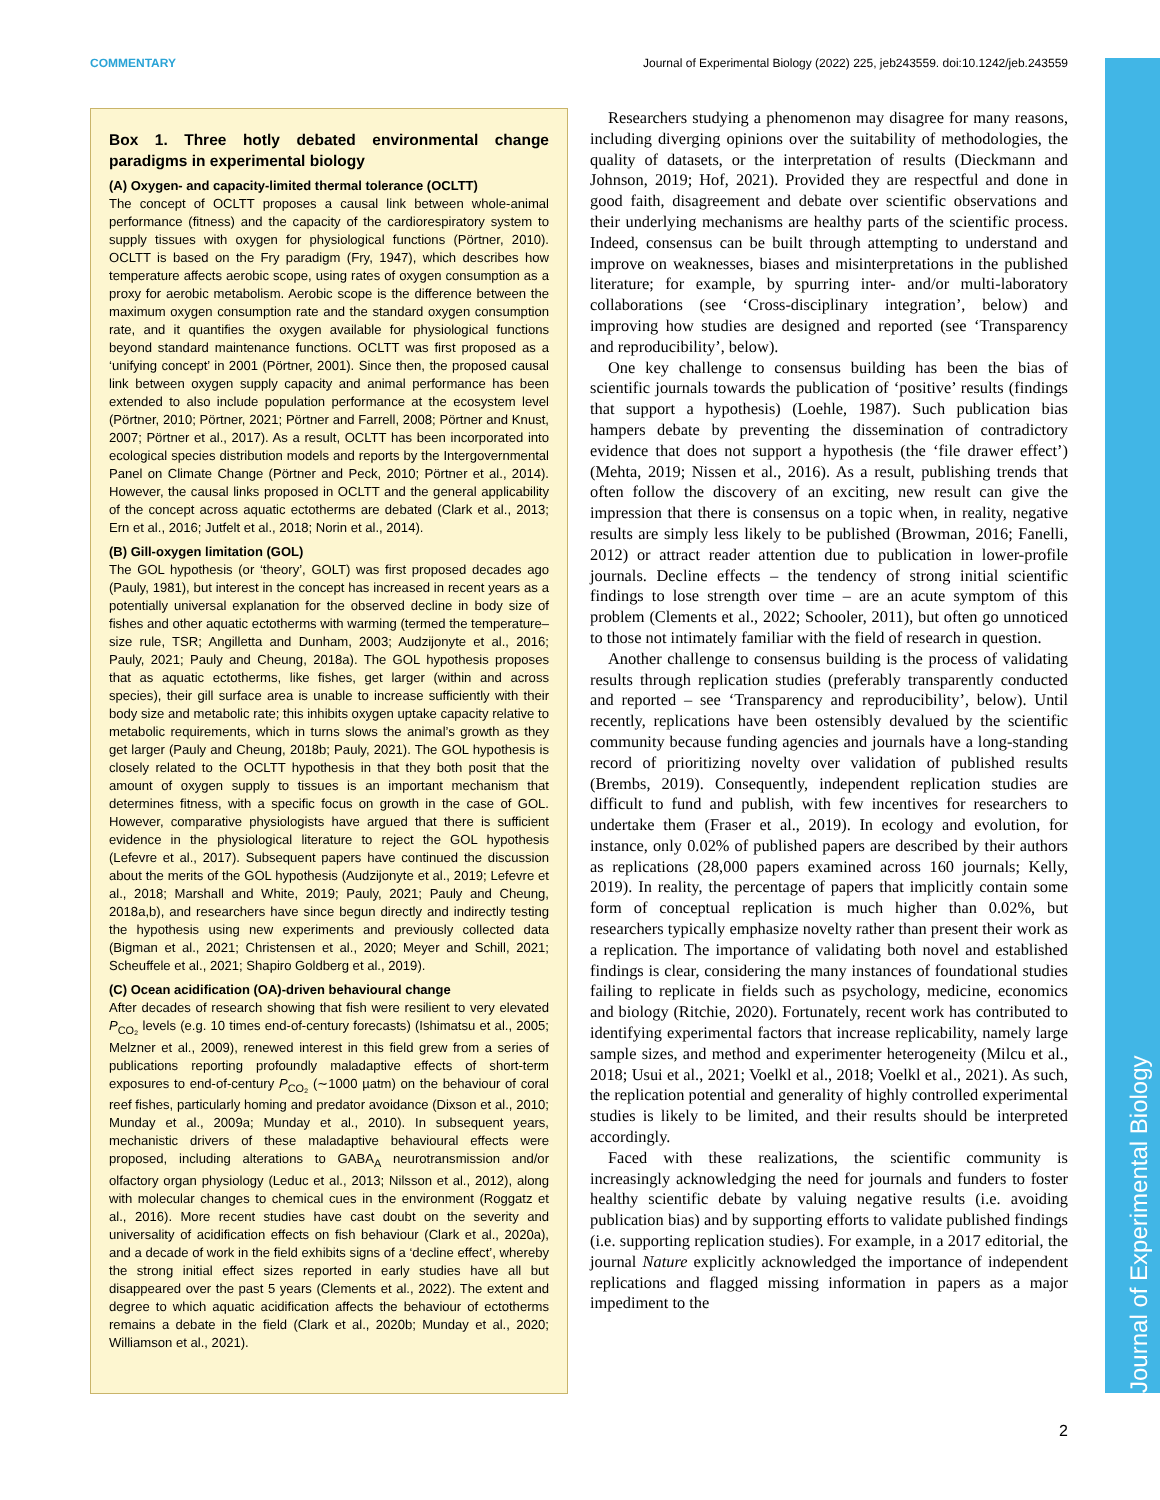COMMENTARY Journal of Experimental Biology (2022) 225, jeb243559. doi:10.1242/jeb.243559
Journal of Experimental Biology
Box 1. Three hotly debated environmental change paradigms in experimental biology
(A) Oxygen- and capacity-limited thermal tolerance (OCLTT)
The concept of OCLTT proposes a causal link between whole-animal performance (fitness) and the capacity of the cardiorespiratory system to supply tissues with oxygen for physiological functions (Pörtner, 2010). OCLTT is based on the Fry paradigm (Fry, 1947), which describes how temperature affects aerobic scope, using rates of oxygen consumption as a proxy for aerobic metabolism. Aerobic scope is the difference between the maximum oxygen consumption rate and the standard oxygen consumption rate, and it quantifies the oxygen available for physiological functions beyond standard maintenance functions. OCLTT was first proposed as a ‘unifying concept’ in 2001 (Pörtner, 2001). Since then, the proposed causal link between oxygen supply capacity and animal performance has been extended to also include population performance at the ecosystem level (Pörtner, 2010; Pörtner, 2021; Pörtner and Farrell, 2008; Pörtner and Knust, 2007; Pörtner et al., 2017). As a result, OCLTT has been incorporated into ecological species distribution models and reports by the Intergovernmental Panel on Climate Change (Pörtner and Peck, 2010; Pörtner et al., 2014). However, the causal links proposed in OCLTT and the general applicability of the concept across aquatic ectotherms are debated (Clark et al., 2013; Ern et al., 2016; Jutfelt et al., 2018; Norin et al., 2014).
(B) Gill-oxygen limitation (GOL)
The GOL hypothesis (or ‘theory’, GOLT) was first proposed decades ago (Pauly, 1981), but interest in the concept has increased in recent years as a potentially universal explanation for the observed decline in body size of fishes and other aquatic ectotherms with warming (termed the temperature–size rule, TSR; Angilletta and Dunham, 2003; Audzijonyte et al., 2016; Pauly, 2021; Pauly and Cheung, 2018a). The GOL hypothesis proposes that as aquatic ectotherms, like fishes, get larger (within and across species), their gill surface area is unable to increase sufficiently with their body size and metabolic rate; this inhibits oxygen uptake capacity relative to metabolic requirements, which in turns slows the animal’s growth as they get larger (Pauly and Cheung, 2018b; Pauly, 2021). The GOL hypothesis is closely related to the OCLTT hypothesis in that they both posit that the amount of oxygen supply to tissues is an important mechanism that determines fitness, with a specific focus on growth in the case of GOL. However, comparative physiologists have argued that there is sufficient evidence in the physiological literature to reject the GOL hypothesis (Lefevre et al., 2017). Subsequent papers have continued the discussion about the merits of the GOL hypothesis (Audzijonyte et al., 2019; Lefevre et al., 2018; Marshall and White, 2019; Pauly, 2021; Pauly and Cheung, 2018a,b), and researchers have since begun directly and indirectly testing the hypothesis using new experiments and previously collected data (Bigman et al., 2021; Christensen et al., 2020; Meyer and Schill, 2021; Scheuffele et al., 2021; Shapiro Goldberg et al., 2019).
(C) Ocean acidification (OA)-driven behavioural change
After decades of research showing that fish were resilient to very elevated P<sub>CO₂</sub> levels (e.g. 10 times end-of-century forecasts) (Ishimatsu et al., 2005; Melzner et al., 2009), renewed interest in this field grew from a series of publications reporting profoundly maladaptive effects of short-term exposures to end-of-century P<sub>CO₂</sub> (∼1000 µatm) on the behaviour of coral reef fishes, particularly homing and predator avoidance (Dixson et al., 2010; Munday et al., 2009a; Munday et al., 2010). In subsequent years, mechanistic drivers of these maladaptive behavioural effects were proposed, including alterations to GABA<sub>A</sub> neurotransmission and/or olfactory organ physiology (Leduc et al., 2013; Nilsson et al., 2012), along with molecular changes to chemical cues in the environment (Roggatz et al., 2016). More recent studies have cast doubt on the severity and universality of acidification effects on fish behaviour (Clark et al., 2020a), and a decade of work in the field exhibits signs of a ‘decline effect’, whereby the strong initial effect sizes reported in early studies have all but disappeared over the past 5 years (Clements et al., 2022). The extent and degree to which aquatic acidification affects the behaviour of ectotherms remains a debate in the field (Clark et al., 2020b; Munday et al., 2020; Williamson et al., 2021).
Researchers studying a phenomenon may disagree for many reasons, including diverging opinions over the suitability of methodologies, the quality of datasets, or the interpretation of results (Dieckmann and Johnson, 2019; Hof, 2021). Provided they are respectful and done in good faith, disagreement and debate over scientific observations and their underlying mechanisms are healthy parts of the scientific process. Indeed, consensus can be built through attempting to understand and improve on weaknesses, biases and misinterpretations in the published literature; for example, by spurring inter- and/or multi-laboratory collaborations (see ‘Cross-disciplinary integration’, below) and improving how studies are designed and reported (see ‘Transparency and reproducibility’, below).
One key challenge to consensus building has been the bias of scientific journals towards the publication of ‘positive’ results (findings that support a hypothesis) (Loehle, 1987). Such publication bias hampers debate by preventing the dissemination of contradictory evidence that does not support a hypothesis (the ‘file drawer effect’) (Mehta, 2019; Nissen et al., 2016). As a result, publishing trends that often follow the discovery of an exciting, new result can give the impression that there is consensus on a topic when, in reality, negative results are simply less likely to be published (Browman, 2016; Fanelli, 2012) or attract reader attention due to publication in lower-profile journals. Decline effects – the tendency of strong initial scientific findings to lose strength over time – are an acute symptom of this problem (Clements et al., 2022; Schooler, 2011), but often go unnoticed to those not intimately familiar with the field of research in question.
Another challenge to consensus building is the process of validating results through replication studies (preferably transparently conducted and reported – see ‘Transparency and reproducibility’, below). Until recently, replications have been ostensibly devalued by the scientific community because funding agencies and journals have a long-standing record of prioritizing novelty over validation of published results (Brembs, 2019). Consequently, independent replication studies are difficult to fund and publish, with few incentives for researchers to undertake them (Fraser et al., 2019). In ecology and evolution, for instance, only 0.02% of published papers are described by their authors as replications (28,000 papers examined across 160 journals; Kelly, 2019). In reality, the percentage of papers that implicitly contain some form of conceptual replication is much higher than 0.02%, but researchers typically emphasize novelty rather than present their work as a replication. The importance of validating both novel and established findings is clear, considering the many instances of foundational studies failing to replicate in fields such as psychology, medicine, economics and biology (Ritchie, 2020). Fortunately, recent work has contributed to identifying experimental factors that increase replicability, namely large sample sizes, and method and experimenter heterogeneity (Milcu et al., 2018; Usui et al., 2021; Voelkl et al., 2018; Voelkl et al., 2021). As such, the replication potential and generality of highly controlled experimental studies is likely to be limited, and their results should be interpreted accordingly.
Faced with these realizations, the scientific community is increasingly acknowledging the need for journals and funders to foster healthy scientific debate by valuing negative results (i.e. avoiding publication bias) and by supporting efforts to validate published findings (i.e. supporting replication studies). For example, in a 2017 editorial, the journal Nature explicitly acknowledged the importance of independent replications and flagged missing information in papers as a major impediment to the
2